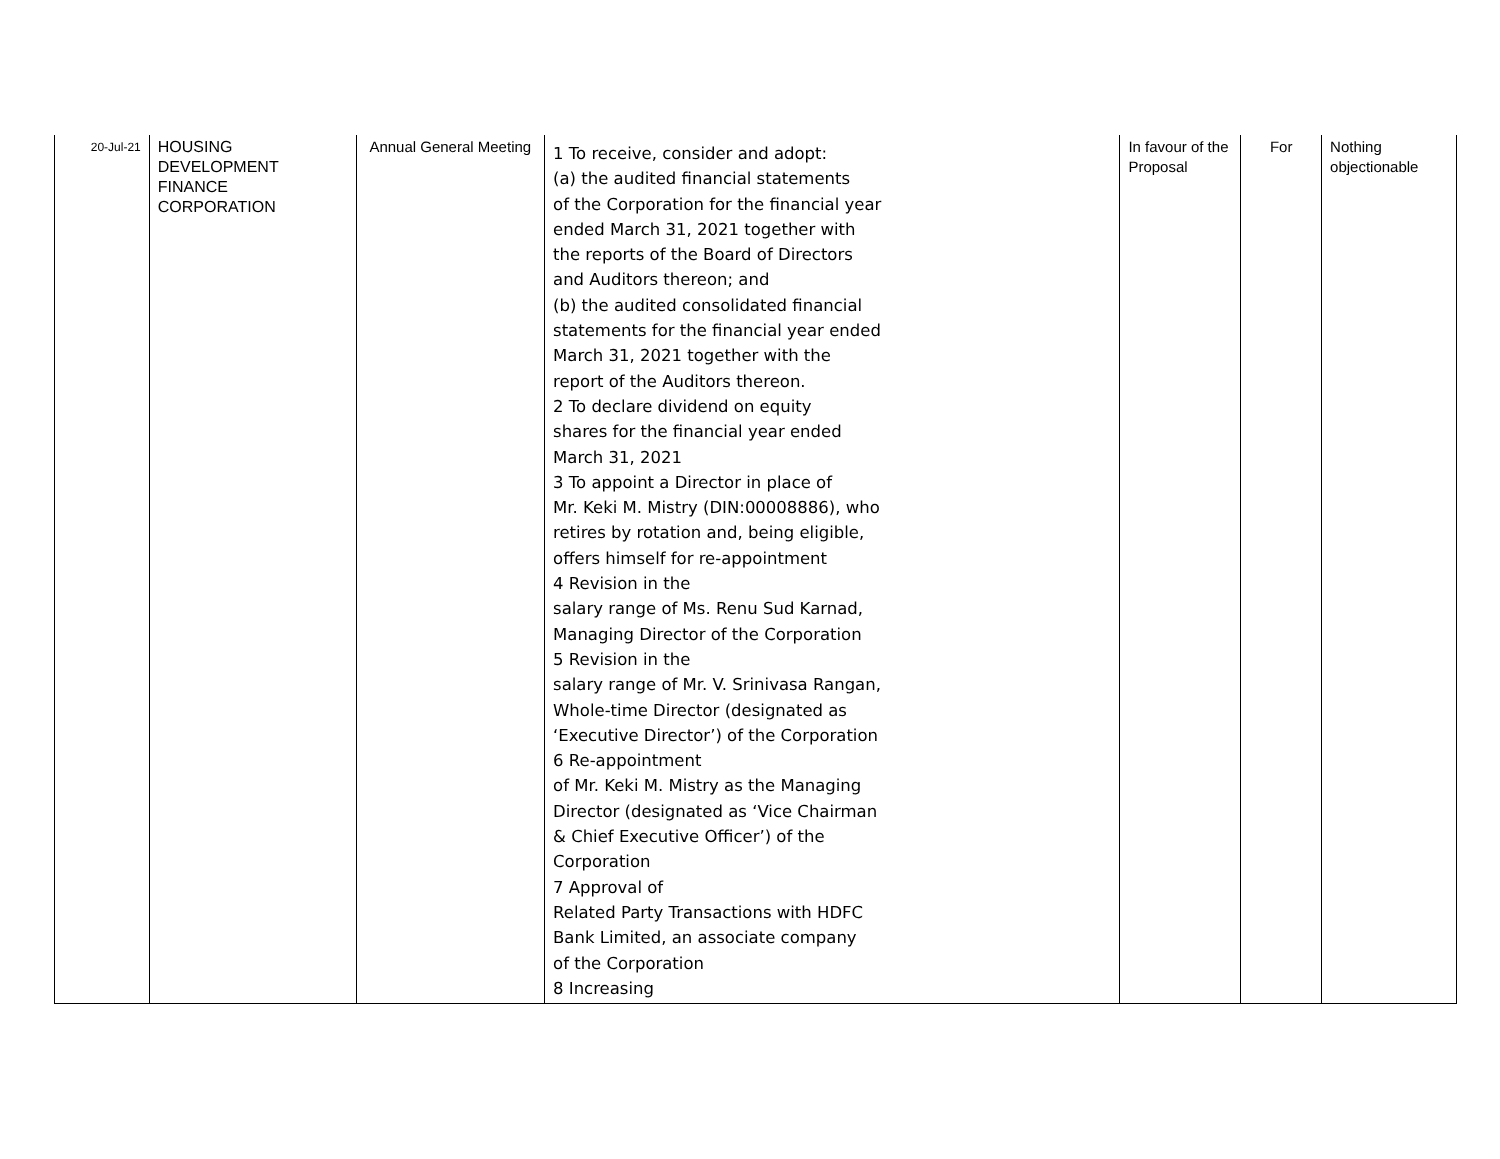| 20-Jul-21 | HOUSING DEVELOPMENT FINANCE CORPORATION | Annual General Meeting | 1 To receive, consider and adopt: (a) the audited financial statements of the Corporation for the financial year ended March 31, 2021 together with the reports of the Board of Directors and Auditors thereon; and (b) the audited consolidated financial statements for the financial year ended March 31, 2021 together with the report of the Auditors thereon. 2 To declare dividend on equity shares for the financial year ended March 31, 2021 3 To appoint a Director in place of Mr. Keki M. Mistry (DIN:00008886), who retires by rotation and, being eligible, offers himself for re-appointment 4 Revision in the salary range of Ms. Renu Sud Karnad, Managing Director of the Corporation 5 Revision in the salary range of Mr. V. Srinivasa Rangan, Whole-time Director (designated as ‘Executive Director’) of the Corporation 6 Re-appointment of Mr. Keki M. Mistry as the Managing Director (designated as ‘Vice Chairman & Chief Executive Officer’) of the Corporation 7 Approval of Related Party Transactions with HDFC Bank Limited, an associate company of the Corporation 8 Increasing | In favour of the Proposal | For | Nothing objectionable |